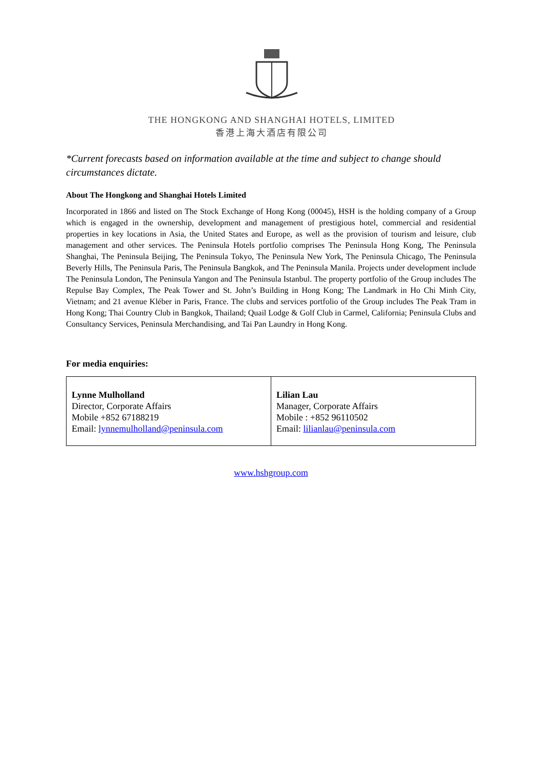THE HONGKONG AND SHANGHAI HOTELS, LIMITED
香港上海大酒店有限公司
*Current forecasts based on information available at the time and subject to change should circumstances dictate.
About The Hongkong and Shanghai Hotels Limited
Incorporated in 1866 and listed on The Stock Exchange of Hong Kong (00045), HSH is the holding company of a Group which is engaged in the ownership, development and management of prestigious hotel, commercial and residential properties in key locations in Asia, the United States and Europe, as well as the provision of tourism and leisure, club management and other services. The Peninsula Hotels portfolio comprises The Peninsula Hong Kong, The Peninsula Shanghai, The Peninsula Beijing, The Peninsula Tokyo, The Peninsula New York, The Peninsula Chicago, The Peninsula Beverly Hills, The Peninsula Paris, The Peninsula Bangkok, and The Peninsula Manila. Projects under development include The Peninsula London, The Peninsula Yangon and The Peninsula Istanbul. The property portfolio of the Group includes The Repulse Bay Complex, The Peak Tower and St. John’s Building in Hong Kong; The Landmark in Ho Chi Minh City, Vietnam; and 21 avenue Kléber in Paris, France. The clubs and services portfolio of the Group includes The Peak Tram in Hong Kong; Thai Country Club in Bangkok, Thailand; Quail Lodge & Golf Club in Carmel, California; Peninsula Clubs and Consultancy Services, Peninsula Merchandising, and Tai Pan Laundry in Hong Kong.
For media enquiries:
| Lynne Mulholland Director, Corporate Affairs Mobile +852 67188219 Email: lynnemulholland@peninsula.com | Lilian Lau Manager, Corporate Affairs Mobile : +852 96110502 Email: lilianlau@peninsula.com |
www.hshgroup.com